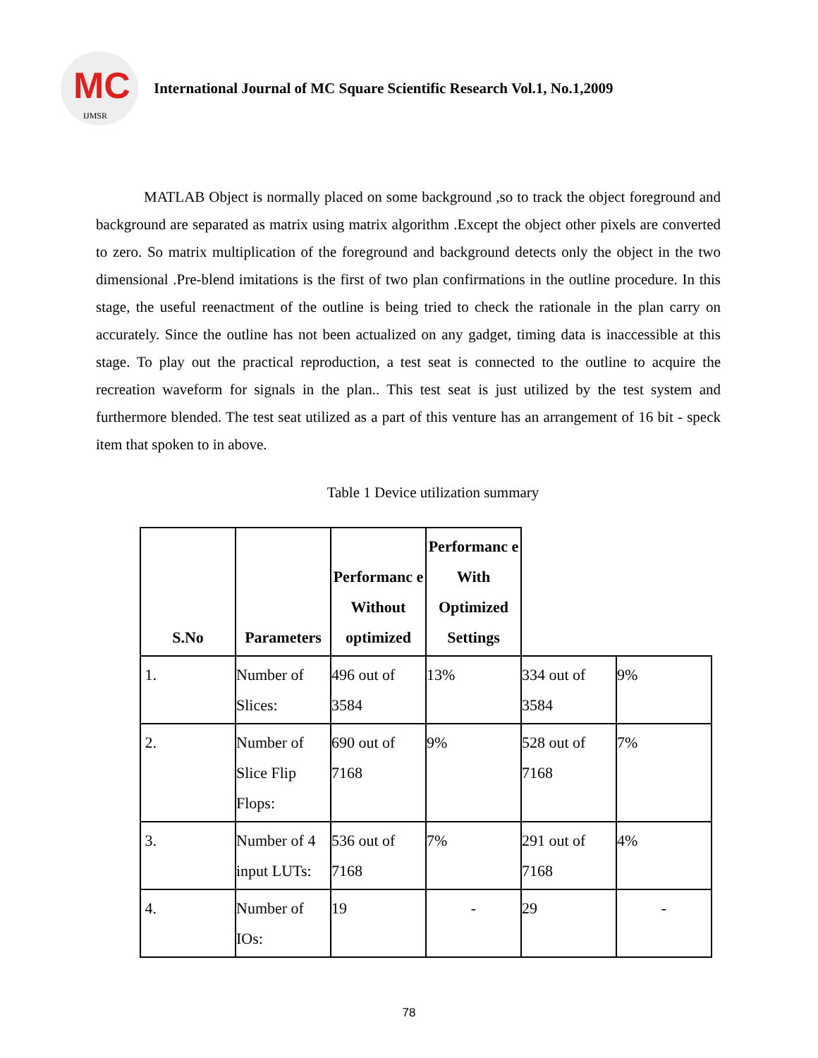MC
IJMSR
International Journal of MC Square Scientific Research Vol.1, No.1,2009
MATLAB Object is normally placed on some background ,so to track the object foreground and background are separated as matrix using matrix algorithm .Except the object other pixels are converted to zero. So matrix multiplication of the foreground and background detects only the object in the two dimensional .Pre-blend imitations is the first of two plan confirmations in the outline procedure. In this stage, the useful reenactment of the outline is being tried to check the rationale in the plan carry on accurately. Since the outline has not been actualized on any gadget, timing data is inaccessible at this stage. To play out the practical reproduction, a test seat is connected to the outline to acquire the recreation waveform for signals in the plan.. This test seat is just utilized by the test system and furthermore blended. The test seat utilized as a part of this venture has an arrangement of 16 bit - speck item that spoken to in above.
Table 1 Device utilization summary
| S.No | Parameters | Performanc e Without optimized | Performanc e With Optimized Settings | | |
| --- | --- | --- | --- | --- | --- |
| 1. | Number of Slices: | 496 out of 3584 | 13% | 334 out of 3584 | 9% |
| 2. | Number of Slice Flip Flops: | 690 out of 7168 | 9% | 528 out of 7168 | 7% |
| 3. | Number of 4 input LUTs: | 536 out of 7168 | 7% | 291 out of 7168 | 4% |
| 4. | Number of IOs: | 19 | - | 29 | - |
78